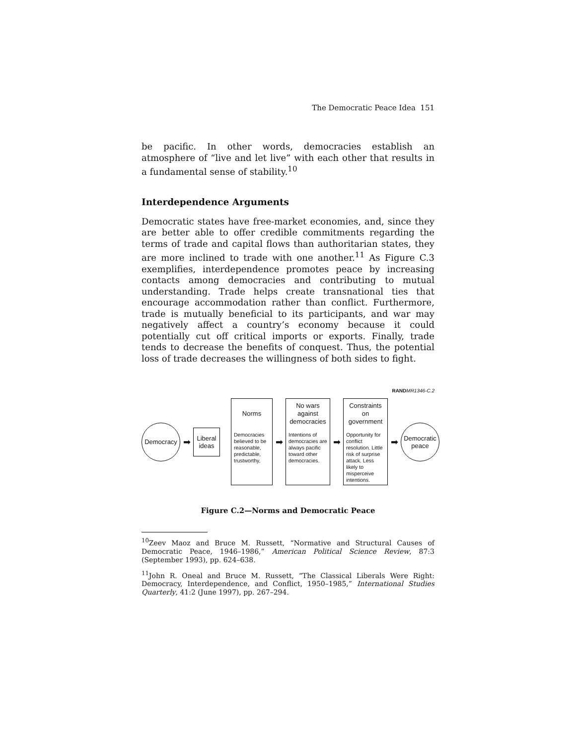The Democratic Peace Idea 151
be pacific. In other words, democracies establish an atmosphere of “live and let live” with each other that results in a fundamental sense of stability.<sup>10</sup>
Interdependence Arguments
Democratic states have free-market economies, and, since they are better able to offer credible commitments regarding the terms of trade and capital flows than authoritarian states, they are more inclined to trade with one another.<sup>11</sup> As Figure C.3 exemplifies, interdependence promotes peace by increasing contacts among democracies and contributing to mutual understanding. Trade helps create transnational ties that encourage accommodation rather than conflict. Furthermore, trade is mutually beneficial to its participants, and war may negatively affect a country’s economy because it could potentially cut off critical imports or exports. Finally, trade tends to decrease the benefits of conquest. Thus, the potential loss of trade decreases the willingness of both sides to fight.
RAND MR1346-C.2
Democracy
➡
Liberal
ideas
Norms
Democracies believed to be reasonable, predictable, trustworthy,
➡
No wars
against
democracies
Intentions of democracies are always pacific toward other democracies.
➡
Constraints
on
government
Opportunity for conflict resolution. Little risk of surprise attack. Less likely to misperceive intentions.
➡
Democratic
peace
Figure C.2—Norms and Democratic Peace
<sup>10</sup> Zeev Maoz and Bruce M. Russett, “Normative and Structural Causes of Democratic Peace, 1946–1986,” American Political Science Review, 87:3 (September 1993), pp. 624–638.
<sup>11</sup> John R. Oneal and Bruce M. Russett, “The Classical Liberals Were Right: Democracy, Interdependence, and Conflict, 1950–1985,” International Studies Quarterly, 41:2 (June 1997), pp. 267–294.